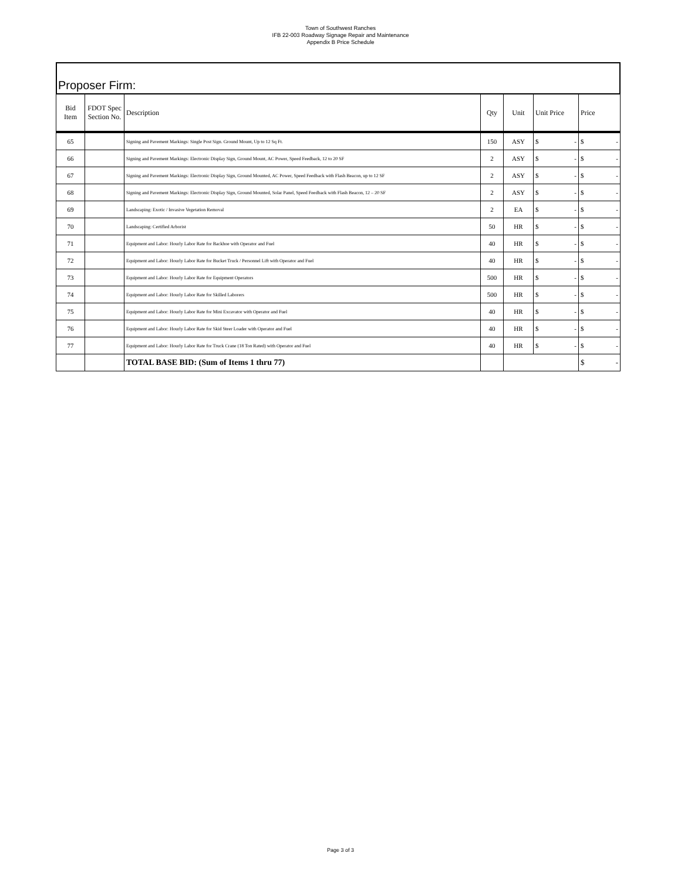Town of Southwest Ranches
IFB 22-003 Roadway Signage Repair and Maintenance
Appendix B Price Schedule
Proposer Firm:
| Bid Item | FDOT Spec Section No. | Description | Qty | Unit | Unit Price | Price |
| --- | --- | --- | --- | --- | --- | --- |
| 65 | | Signing and Pavement Markings: Single Post Sign. Ground Mount, Up to 12 Sq Ft. | 150 | ASY | $ - | $ - |
| 66 | | Signing and Pavement Markings: Electronic Display Sign, Ground Mount, AC Power, Speed Feedback, 12 to 20 SF | 2 | ASY | $ - | $ - |
| 67 | | Signing and Pavement Markings: Electronic Display Sign, Ground Mounted, AC Power, Speed Feedback with Flash Beacon, up to 12 SF | 2 | ASY | $ - | $ - |
| 68 | | Signing and Pavement Markings: Electronic Display Sign, Ground Mounted, Solar Panel, Speed Feedback with Flash Beacon, 12 – 20 SF | 2 | ASY | $ - | $ - |
| 69 | | Landscaping: Exotic / Invasive Vegetation Removal | 2 | EA | $ - | $ - |
| 70 | | Landscaping: Certified Arborist | 50 | HR | $ - | $ - |
| 71 | | Equipment and Labor: Hourly Labor Rate for Backhoe with Operator and Fuel | 40 | HR | $ - | $ - |
| 72 | | Equipment and Labor: Hourly Labor Rate for Bucket Truck / Personnel Lift with Operator and Fuel | 40 | HR | $ - | $ - |
| 73 | | Equipment and Labor: Hourly Labor Rate for Equipment Operators | 500 | HR | $ - | $ - |
| 74 | | Equipment and Labor: Hourly Labor Rate for Skilled Laborers | 500 | HR | $ - | $ - |
| 75 | | Equipment and Labor: Hourly Labor Rate for Mini Excavator with Operator and Fuel | 40 | HR | $ - | $ - |
| 76 | | Equipment and Labor: Hourly Labor Rate for Skid Steer Loader with Operator and Fuel | 40 | HR | $ - | $ - |
| 77 | | Equipment and Labor: Hourly Labor Rate for Truck Crane (18 Ton Rated) with Operator and Fuel | 40 | HR | $ - | $ - |
| | | TOTAL BASE BID: (Sum of Items 1 thru 77) | | | | $ - |
Page 3 of 3